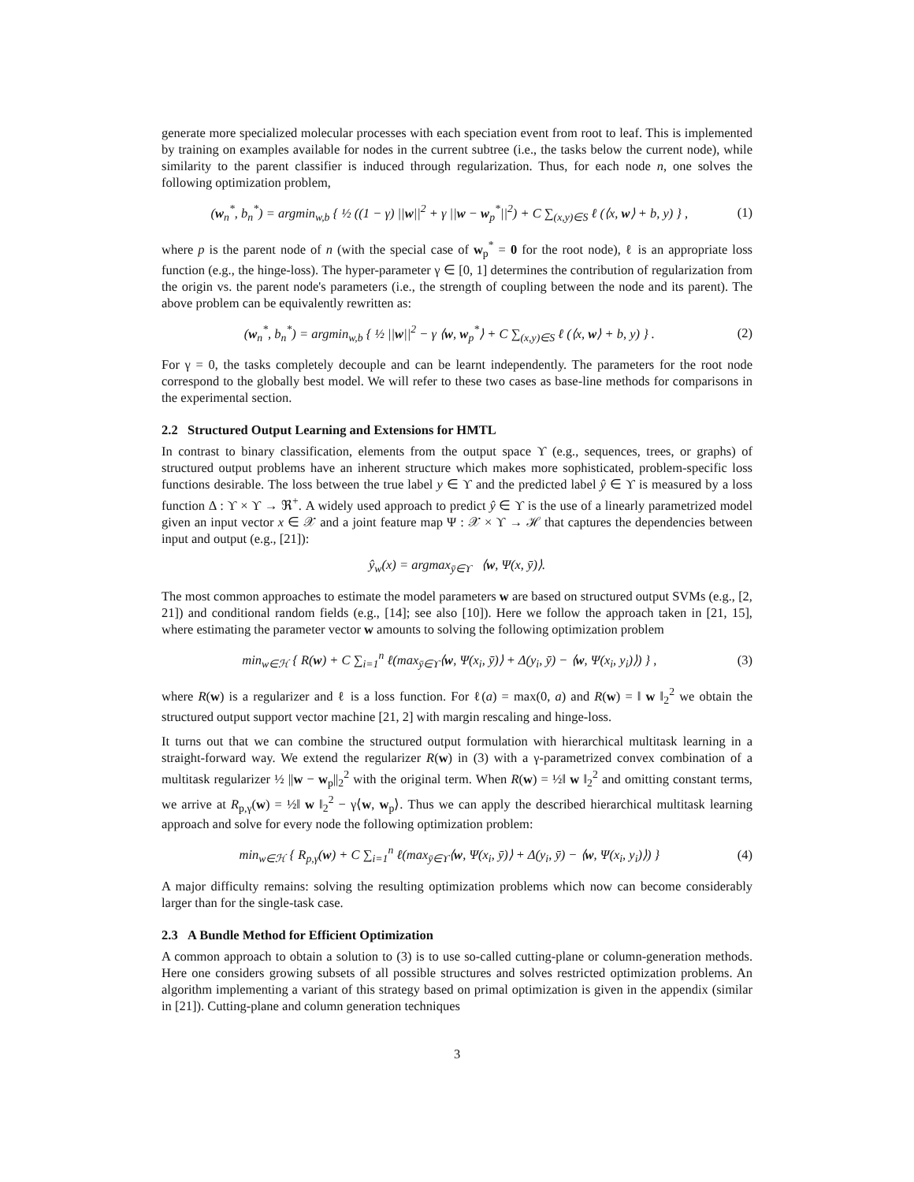generate more specialized molecular processes with each speciation event from root to leaf. This is implemented by training on examples available for nodes in the current subtree (i.e., the tasks below the current node), while similarity to the parent classifier is induced through regularization. Thus, for each node n, one solves the following optimization problem,
(w<sub>n</sub><sup>*</sup>, b<sub>n</sub><sup>*</sup>) = argmin<sub>w,b</sub> { ½ ((1 − γ) ||w||<sup>2</sup> + γ ||w − w<sub>p</sub><sup>*</sup>||<sup>2</sup>) + C ∑<sub>(x,y)∈S</sub> ℓ (⟨x, w⟩ + b, y) } , (1)
where p is the parent node of n (with the special case of w<sub>p</sub><sup>*</sup> = 0 for the root node), ℓ is an appropriate loss function (e.g., the hinge-loss). The hyper-parameter γ ∈ [0, 1] determines the contribution of regularization from the origin vs. the parent node's parameters (i.e., the strength of coupling between the node and its parent). The above problem can be equivalently rewritten as:
(w<sub>n</sub><sup>*</sup>, b<sub>n</sub><sup>*</sup>) = argmin<sub>w,b</sub> { ½ ||w||<sup>2</sup> − γ ⟨w, w<sub>p</sub><sup>*</sup>⟩ + C ∑<sub>(x,y)∈S</sub> ℓ (⟨x, w⟩ + b, y) } . (2)
For γ = 0, the tasks completely decouple and can be learnt independently. The parameters for the root node correspond to the globally best model. We will refer to these two cases as base-line methods for comparisons in the experimental section.
2.2 Structured Output Learning and Extensions for HMTL
In contrast to binary classification, elements from the output space ϒ (e.g., sequences, trees, or graphs) of structured output problems have an inherent structure which makes more sophisticated, problem-specific loss functions desirable. The loss between the true label y ∈ ϒ and the predicted label ŷ ∈ ϒ is measured by a loss function Δ : ϒ × ϒ → ℜ<sup>+</sup>. A widely used approach to predict ŷ ∈ ϒ is the use of a linearly parametrized model given an input vector x ∈ 𝒳 and a joint feature map Ψ : 𝒳 × ϒ → ℋ that captures the dependencies between input and output (e.g., [21]):
ŷ<sub>w</sub>(x) = argmax<sub>ȳ∈ϒ</sub> ⟨w, Ψ(x, ȳ)⟩.
The most common approaches to estimate the model parameters w are based on structured output SVMs (e.g., [2, 21]) and conditional random fields (e.g., [14]; see also [10]). Here we follow the approach taken in [21, 15], where estimating the parameter vector w amounts to solving the following optimization problem
min<sub>w∈ℋ</sub> { R(w) + C ∑<sub>i=1</sub><sup>n</sup> ℓ(max<sub>ȳ∈ϒ</sub>⟨w, Ψ(x<sub>i</sub>, ȳ)⟩ + Δ(y<sub>i</sub>, ȳ) − ⟨w, Ψ(x<sub>i</sub>, y<sub>i</sub>)⟩) } , (3)
where R(w) is a regularizer and ℓ is a loss function. For ℓ(a) = max(0, a) and R(w) = ‖ w ‖<sub>2</sub><sup>2</sup> we obtain the structured output support vector machine [21, 2] with margin rescaling and hinge-loss.
It turns out that we can combine the structured output formulation with hierarchical multitask learning in a straight-forward way. We extend the regularizer R(w) in (3) with a γ-parametrized convex combination of a multitask regularizer ½ ||w − w<sub>p</sub>||<sub>2</sub><sup>2</sup> with the original term. When R(w) = ½‖ w ‖<sub>2</sub><sup>2</sup> and omitting constant terms, we arrive at R<sub>p,γ</sub>(w) = ½‖ w ‖<sub>2</sub><sup>2</sup> − γ⟨w, w<sub>p</sub>⟩. Thus we can apply the described hierarchical multitask learning approach and solve for every node the following optimization problem:
min<sub>w∈ℋ</sub> { R<sub>p,γ</sub>(w) + C ∑<sub>i=1</sub><sup>n</sup> ℓ(max<sub>ȳ∈ϒ</sub>⟨w, Ψ(x<sub>i</sub>, ȳ)⟩ + Δ(y<sub>i</sub>, ȳ) − ⟨w, Ψ(x<sub>i</sub>, y<sub>i</sub>)⟩) } (4)
A major difficulty remains: solving the resulting optimization problems which now can become considerably larger than for the single-task case.
2.3 A Bundle Method for Efficient Optimization
A common approach to obtain a solution to (3) is to use so-called cutting-plane or column-generation methods. Here one considers growing subsets of all possible structures and solves restricted optimization problems. An algorithm implementing a variant of this strategy based on primal optimization is given in the appendix (similar in [21]). Cutting-plane and column generation techniques
3